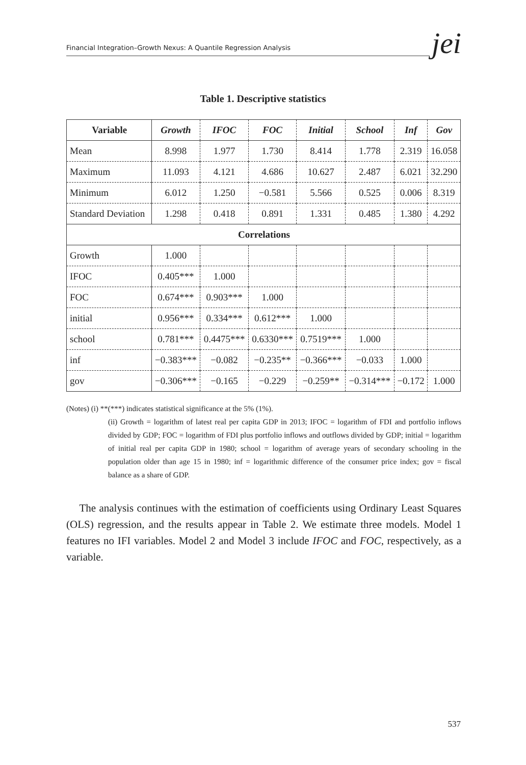Financial Integration–Growth Nexus: A Quantile Regression Analysis
jei
Table 1. Descriptive statistics
| Variable | Growth | IFOC | FOC | Initial | School | Inf | Gov |
| --- | --- | --- | --- | --- | --- | --- | --- |
| Mean | 8.998 | 1.977 | 1.730 | 8.414 | 1.778 | 2.319 | 16.058 |
| Maximum | 11.093 | 4.121 | 4.686 | 10.627 | 2.487 | 6.021 | 32.290 |
| Minimum | 6.012 | 1.250 | −0.581 | 5.566 | 0.525 | 0.006 | 8.319 |
| Standard Deviation | 1.298 | 0.418 | 0.891 | 1.331 | 0.485 | 1.380 | 4.292 |
| Correlations | | | | | | | |
| Growth | 1.000 | | | | | | |
| IFOC | 0.405*** | 1.000 | | | | | |
| FOC | 0.674*** | 0.903*** | 1.000 | | | | |
| initial | 0.956*** | 0.334*** | 0.612*** | 1.000 | | | |
| school | 0.781*** | 0.4475*** | 0.6330*** | 0.7519*** | 1.000 | | |
| inf | −0.383*** | −0.082 | −0.235** | −0.366*** | −0.033 | 1.000 | |
| gov | −0.306*** | −0.165 | −0.229 | −0.259** | −0.314*** | −0.172 | 1.000 |
(Notes) (i) **(***) indicates statistical significance at the 5% (1%).
(ii) Growth = logarithm of latest real per capita GDP in 2013; IFOC = logarithm of FDI and portfolio inflows divided by GDP; FOC = logarithm of FDI plus portfolio inflows and outflows divided by GDP; initial = logarithm of initial real per capita GDP in 1980; school = logarithm of average years of secondary schooling in the population older than age 15 in 1980; inf = logarithmic difference of the consumer price index; gov = fiscal balance as a share of GDP.
The analysis continues with the estimation of coefficients using Ordinary Least Squares (OLS) regression, and the results appear in Table 2. We estimate three models. Model 1 features no IFI variables. Model 2 and Model 3 include IFOC and FOC, respectively, as a variable.
537